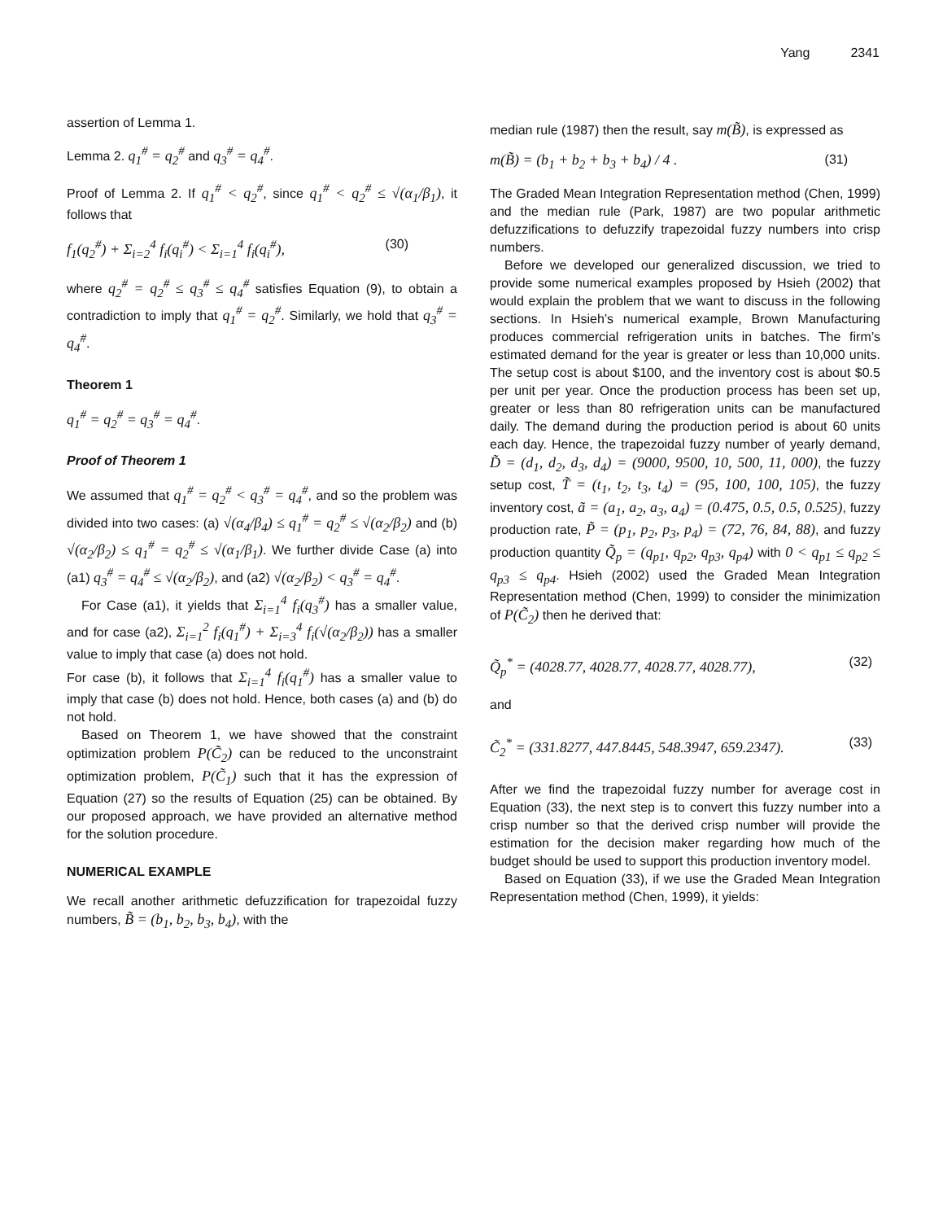Yang 2341
assertion of Lemma 1.
Lemma 2. q<sub>1</sub><sup>#</sup> = q<sub>2</sub><sup>#</sup> and q<sub>3</sub><sup>#</sup> = q<sub>4</sub><sup>#</sup>.
Proof of Lemma 2. If q<sub>1</sub><sup>#</sup> < q<sub>2</sub><sup>#</sup>, since q<sub>1</sub><sup>#</sup> < q<sub>2</sub><sup>#</sup> ≤ √(α<sub>1</sub>/β<sub>1</sub>), it follows that
f<sub>1</sub>(q<sub>2</sub><sup>#</sup>) + Σ<sub>i=2</sub><sup>4</sup> f<sub>i</sub>(q<sub>i</sub><sup>#</sup>) < Σ<sub>i=1</sub><sup>4</sup> f<sub>i</sub>(q<sub>i</sub><sup>#</sup>), (30)
where q<sub>2</sub><sup>#</sup> = q<sub>2</sub><sup>#</sup> ≤ q<sub>3</sub><sup>#</sup> ≤ q<sub>4</sub><sup>#</sup> satisfies Equation (9), to obtain a contradiction to imply that q<sub>1</sub><sup>#</sup> = q<sub>2</sub><sup>#</sup>. Similarly, we hold that q<sub>3</sub><sup>#</sup> = q<sub>4</sub><sup>#</sup>.
Theorem 1
q<sub>1</sub><sup>#</sup> = q<sub>2</sub><sup>#</sup> = q<sub>3</sub><sup>#</sup> = q<sub>4</sub><sup>#</sup>.
Proof of Theorem 1
We assumed that q<sub>1</sub><sup>#</sup> = q<sub>2</sub><sup>#</sup> < q<sub>3</sub><sup>#</sup> = q<sub>4</sub><sup>#</sup>, and so the problem was divided into two cases: (a) √(α<sub>4</sub>/β<sub>4</sub>) ≤ q<sub>1</sub><sup>#</sup> = q<sub>2</sub><sup>#</sup> ≤ √(α<sub>2</sub>/β<sub>2</sub>) and (b) √(α<sub>2</sub>/β<sub>2</sub>) ≤ q<sub>1</sub><sup>#</sup> = q<sub>2</sub><sup>#</sup> ≤ √(α<sub>1</sub>/β<sub>1</sub>). We further divide Case (a) into (a1) q<sub>3</sub><sup>#</sup> = q<sub>4</sub><sup>#</sup> ≤ √(α<sub>2</sub>/β<sub>2</sub>), and (a2) √(α<sub>2</sub>/β<sub>2</sub>) < q<sub>3</sub><sup>#</sup> = q<sub>4</sub><sup>#</sup>.
For Case (a1), it yields that Σ<sub>i=1</sub><sup>4</sup> f<sub>i</sub>(q<sub>3</sub><sup>#</sup>) has a smaller value, and for case (a2), Σ<sub>i=1</sub><sup>2</sup> f<sub>i</sub>(q<sub>1</sub><sup>#</sup>) + Σ<sub>i=3</sub><sup>4</sup> f<sub>i</sub>(√(α<sub>2</sub>/β<sub>2</sub>)) has a smaller value to imply that case (a) does not hold.
For case (b), it follows that Σ<sub>i=1</sub><sup>4</sup> f<sub>i</sub>(q<sub>1</sub><sup>#</sup>) has a smaller value to imply that case (b) does not hold. Hence, both cases (a) and (b) do not hold.
Based on Theorem 1, we have showed that the constraint optimization problem P(C̃<sub>2</sub>) can be reduced to the unconstraint optimization problem, P(C̃<sub>1</sub>) such that it has the expression of Equation (27) so the results of Equation (25) can be obtained. By our proposed approach, we have provided an alternative method for the solution procedure.
NUMERICAL EXAMPLE
We recall another arithmetic defuzzification for trapezoidal fuzzy numbers, B̃ = (b<sub>1</sub>, b<sub>2</sub>, b<sub>3</sub>, b<sub>4</sub>), with the
median rule (1987) then the result, say m(B̃), is expressed as
m(B̃) = (b<sub>1</sub> + b<sub>2</sub> + b<sub>3</sub> + b<sub>4</sub>) / 4 . (31)
The Graded Mean Integration Representation method (Chen, 1999) and the median rule (Park, 1987) are two popular arithmetic defuzzifications to defuzzify trapezoidal fuzzy numbers into crisp numbers.
Before we developed our generalized discussion, we tried to provide some numerical examples proposed by Hsieh (2002) that would explain the problem that we want to discuss in the following sections. In Hsieh’s numerical example, Brown Manufacturing produces commercial refrigeration units in batches. The firm’s estimated demand for the year is greater or less than 10,000 units. The setup cost is about $100, and the inventory cost is about $0.5 per unit per year. Once the production process has been set up, greater or less than 80 refrigeration units can be manufactured daily. The demand during the production period is about 60 units each day. Hence, the trapezoidal fuzzy number of yearly demand, D̃ = (d<sub>1</sub>, d<sub>2</sub>, d<sub>3</sub>, d<sub>4</sub>) = (9000, 9500, 10, 500, 11, 000), the fuzzy setup cost, T̃ = (t<sub>1</sub>, t<sub>2</sub>, t<sub>3</sub>, t<sub>4</sub>) = (95, 100, 100, 105), the fuzzy inventory cost, ã = (a<sub>1</sub>, a<sub>2</sub>, a<sub>3</sub>, a<sub>4</sub>) = (0.475, 0.5, 0.5, 0.525), fuzzy production rate, P̃ = (p<sub>1</sub>, p<sub>2</sub>, p<sub>3</sub>, p<sub>4</sub>) = (72, 76, 84, 88), and fuzzy production quantity Q̃<sub>p</sub> = (q<sub>p1</sub>, q<sub>p2</sub>, q<sub>p3</sub>, q<sub>p4</sub>) with 0 < q<sub>p1</sub> ≤ q<sub>p2</sub> ≤ q<sub>p3</sub> ≤ q<sub>p4</sub>. Hsieh (2002) used the Graded Mean Integration Representation method (Chen, 1999) to consider the minimization of P(C̃<sub>2</sub>) then he derived that:
Q̃<sub>p</sub><sup>*</sup> = (4028.77, 4028.77, 4028.77, 4028.77), (32)
and
C̃<sub>2</sub><sup>*</sup> = (331.8277, 447.8445, 548.3947, 659.2347). (33)
After we find the trapezoidal fuzzy number for average cost in Equation (33), the next step is to convert this fuzzy number into a crisp number so that the derived crisp number will provide the estimation for the decision maker regarding how much of the budget should be used to support this production inventory model.
Based on Equation (33), if we use the Graded Mean Integration Representation method (Chen, 1999), it yields: